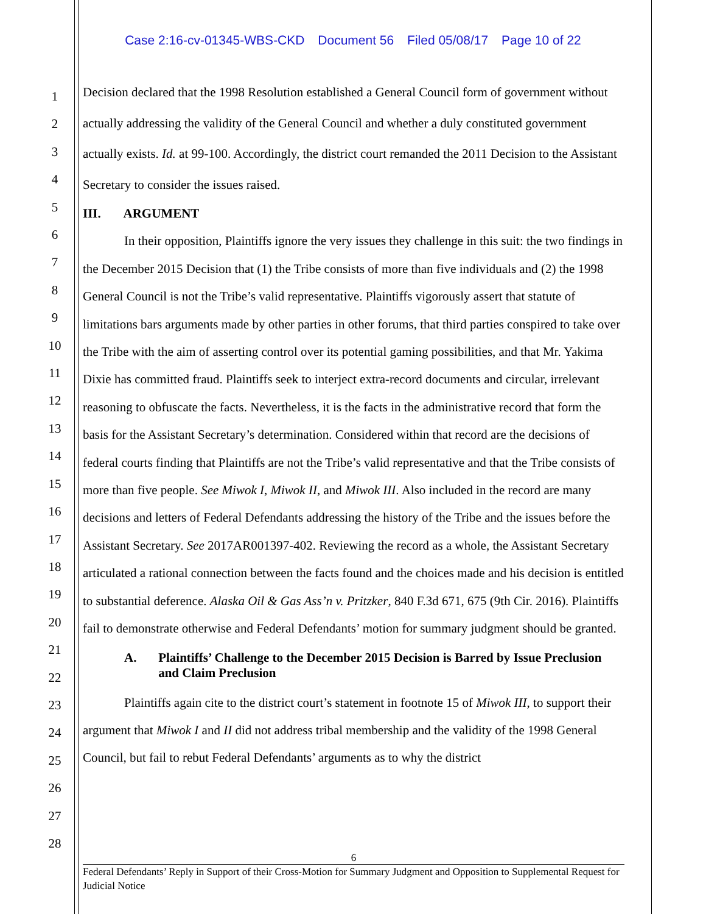Case 2:16-cv-01345-WBS-CKD Document 56 Filed 05/08/17 Page 10 of 22
1
2
3
4
5
6
7
8
9
10
11
12
13
14
15
16
17
18
19
20
21
22
23
24
25
26
27
28
Decision declared that the 1998 Resolution established a General Council form of government without actually addressing the validity of the General Council and whether a duly constituted government actually exists. Id. at 99-100. Accordingly, the district court remanded the 2011 Decision to the Assistant Secretary to consider the issues raised.
III. ARGUMENT
In their opposition, Plaintiffs ignore the very issues they challenge in this suit: the two findings in the December 2015 Decision that (1) the Tribe consists of more than five individuals and (2) the 1998 General Council is not the Tribe’s valid representative. Plaintiffs vigorously assert that statute of limitations bars arguments made by other parties in other forums, that third parties conspired to take over the Tribe with the aim of asserting control over its potential gaming possibilities, and that Mr. Yakima Dixie has committed fraud. Plaintiffs seek to interject extra-record documents and circular, irrelevant reasoning to obfuscate the facts. Nevertheless, it is the facts in the administrative record that form the basis for the Assistant Secretary’s determination. Considered within that record are the decisions of federal courts finding that Plaintiffs are not the Tribe’s valid representative and that the Tribe consists of more than five people. See Miwok I, Miwok II, and Miwok III. Also included in the record are many decisions and letters of Federal Defendants addressing the history of the Tribe and the issues before the Assistant Secretary. See 2017AR001397-402. Reviewing the record as a whole, the Assistant Secretary articulated a rational connection between the facts found and the choices made and his decision is entitled to substantial deference. Alaska Oil & Gas Ass’n v. Pritzker, 840 F.3d 671, 675 (9th Cir. 2016). Plaintiffs fail to demonstrate otherwise and Federal Defendants’ motion for summary judgment should be granted.
A. Plaintiffs’ Challenge to the December 2015 Decision is Barred by Issue Preclusion and Claim Preclusion
Plaintiffs again cite to the district court’s statement in footnote 15 of Miwok III, to support their argument that Miwok I and II did not address tribal membership and the validity of the 1998 General Council, but fail to rebut Federal Defendants’ arguments as to why the district
6
Federal Defendants’ Reply in Support of their Cross-Motion for Summary Judgment and Opposition to Supplemental Request for Judicial Notice